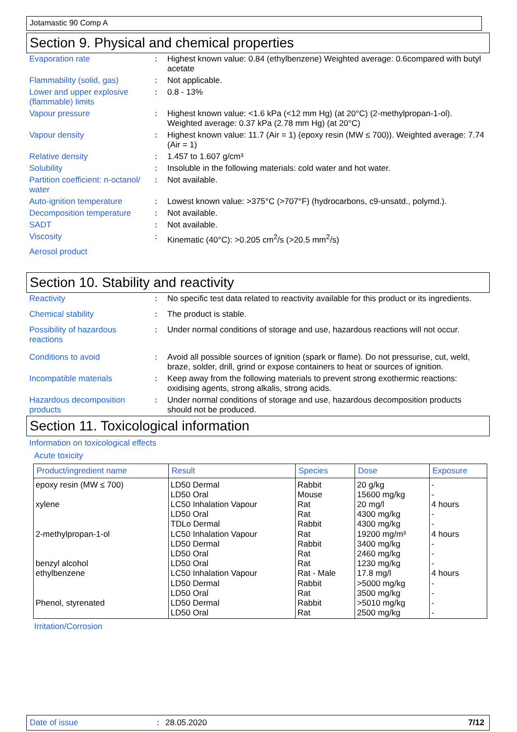Jotamastic 90 Comp A
Section 9. Physical and chemical properties
| Evaporation rate | : | Highest known value: 0.84 (ethylbenzene) Weighted average: 0.6compared with butyl acetate |
| Flammability (solid, gas) | : | Not applicable. |
| Lower and upper explosive (flammable) limits | : | 0.8 - 13% |
| Vapour pressure | : | Highest known value: <1.6 kPa (<12 mm Hg) (at 20°C) (2-methylpropan-1-ol). Weighted average: 0.37 kPa (2.78 mm Hg) (at 20°C) |
| Vapour density | : | Highest known value: 11.7 (Air = 1) (epoxy resin (MW ≤ 700)). Weighted average: 7.74 (Air = 1) |
| Relative density | : | 1.457 to 1.607 g/cm³ |
| Solubility | : | Insoluble in the following materials: cold water and hot water. |
| Partition coefficient: n-octanol/ water | : | Not available. |
| Auto-ignition temperature | : | Lowest known value: >375°C (>707°F) (hydrocarbons, c9-unsatd., polymd.). |
| Decomposition temperature | : | Not available. |
| SADT | : | Not available. |
| Viscosity | : | Kinematic (40°C): >0.205 cm<sup>2</sup>/s (>20.5 mm<sup>2</sup>/s) |
| Aerosol product | | |
Section 10. Stability and reactivity
| Reactivity | : | No specific test data related to reactivity available for this product or its ingredients. |
| Chemical stability | : | The product is stable. |
| Possibility of hazardous reactions | : | Under normal conditions of storage and use, hazardous reactions will not occur. |
| Conditions to avoid | : | Avoid all possible sources of ignition (spark or flame). Do not pressurise, cut, weld, braze, solder, drill, grind or expose containers to heat or sources of ignition. |
| Incompatible materials | : | Keep away from the following materials to prevent strong exothermic reactions: oxidising agents, strong alkalis, strong acids. |
| Hazardous decomposition products | : | Under normal conditions of storage and use, hazardous decomposition products should not be produced. |
Section 11. Toxicological information
Information on toxicological effects
Acute toxicity
| Product/ingredient name | Result | Species | Dose | Exposure |
| --- | --- | --- | --- | --- |
| epoxy resin (MW ≤ 700) xylene 2-methylpropan-1-ol benzyl alcohol ethylbenzene Phenol, styrenated | LD50 Dermal LD50 Oral LC50 Inhalation Vapour LD50 Oral TDLo Dermal LC50 Inhalation Vapour LD50 Dermal LD50 Oral LD50 Oral LC50 Inhalation Vapour LD50 Dermal LD50 Oral LD50 Dermal LD50 Oral | Rabbit Mouse Rat Rat Rabbit Rat Rabbit Rat Rat Rat - Male Rabbit Rat Rabbit Rat | 20 g/kg 15600 mg/kg 20 mg/l 4300 mg/kg 4300 mg/kg 19200 mg/m³ 3400 mg/kg 2460 mg/kg 1230 mg/kg 17.8 mg/l >5000 mg/kg 3500 mg/kg >5010 mg/kg 2500 mg/kg | - - 4 hours - - 4 hours - - - 4 hours - - - - |
Irritation/Corrosion
Date of issue: 28.05.2020 7/12